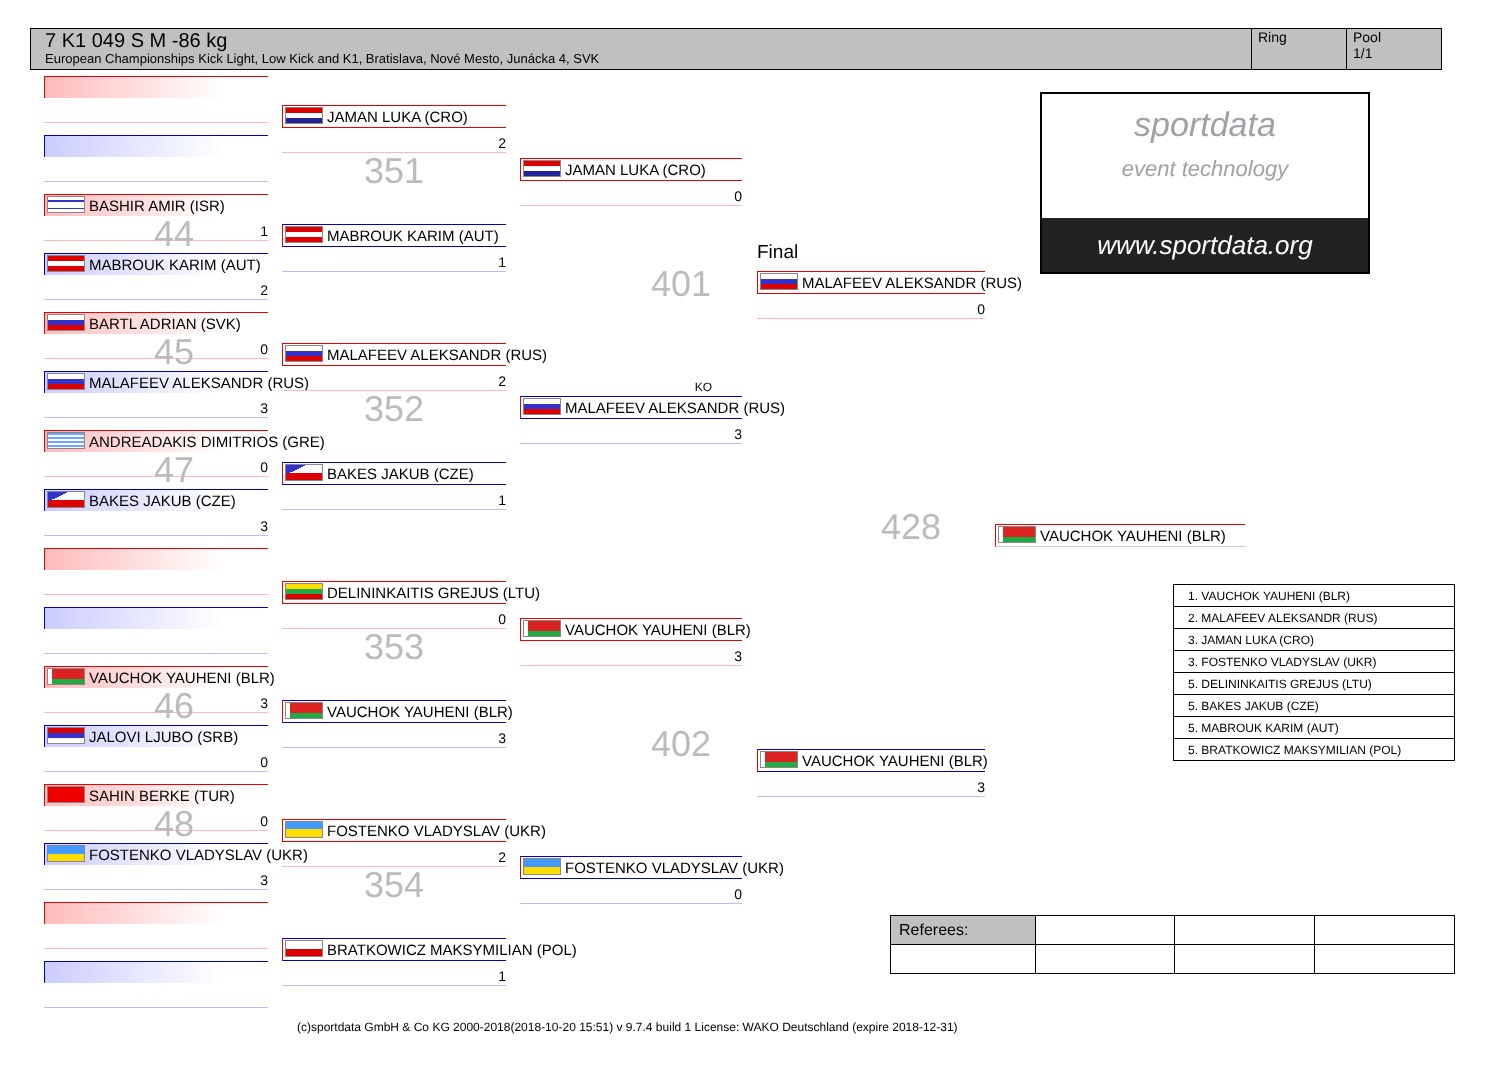7 K1 049 S M -86 kg
European Championships Kick Light, Low Kick and K1, Bratislava, Nové Mesto, Junácka 4, SVK
Ring Pool
1/1
BASHIR AMIR (ISR)
44 1
MABROUK KARIM (AUT)
2
BARTL ADRIAN (SVK)
45 0
MALAFEEV ALEKSANDR (RUS)
3
ANDREADAKIS DIMITRIOS (GRE)
47 0
BAKES JAKUB (CZE)
3
VAUCHOK YAUHENI (BLR)
46 3
JALOVI LJUBO (SRB)
0
SAHIN BERKE (TUR)
48 0
FOSTENKO VLADYSLAV (UKR)
3
JAMAN LUKA (CRO)
2
351
MABROUK KARIM (AUT)
1
MALAFEEV ALEKSANDR (RUS)
2
352
BAKES JAKUB (CZE)
1
DELININKAITIS GREJUS (LTU)
0
353
VAUCHOK YAUHENI (BLR)
3
FOSTENKO VLADYSLAV (UKR)
2
354
BRATKOWICZ MAKSYMILIAN (POL)
1
JAMAN LUKA (CRO)
0
401
KO
MALAFEEV ALEKSANDR (RUS)
3
VAUCHOK YAUHENI (BLR)
3
402
FOSTENKO VLADYSLAV (UKR)
0
Final
MALAFEEV ALEKSANDR (RUS)
0
428
VAUCHOK YAUHENI (BLR)
3
sportdata
event technology
www.sportdata.org
VAUCHOK YAUHENI (BLR)
| 1. VAUCHOK YAUHENI (BLR) |
| 2. MALAFEEV ALEKSANDR (RUS) |
| 3. JAMAN LUKA (CRO) |
| 3. FOSTENKO VLADYSLAV (UKR) |
| 5. DELININKAITIS GREJUS (LTU) |
| 5. BAKES JAKUB (CZE) |
| 5. MABROUK KARIM (AUT) |
| 5. BRATKOWICZ MAKSYMILIAN (POL) |
| Referees: | | | |
(c)sportdata GmbH & Co KG 2000-2018(2018-10-20 15:51) v 9.7.4 build 1 License: WAKO Deutschland (expire 2018-12-31)